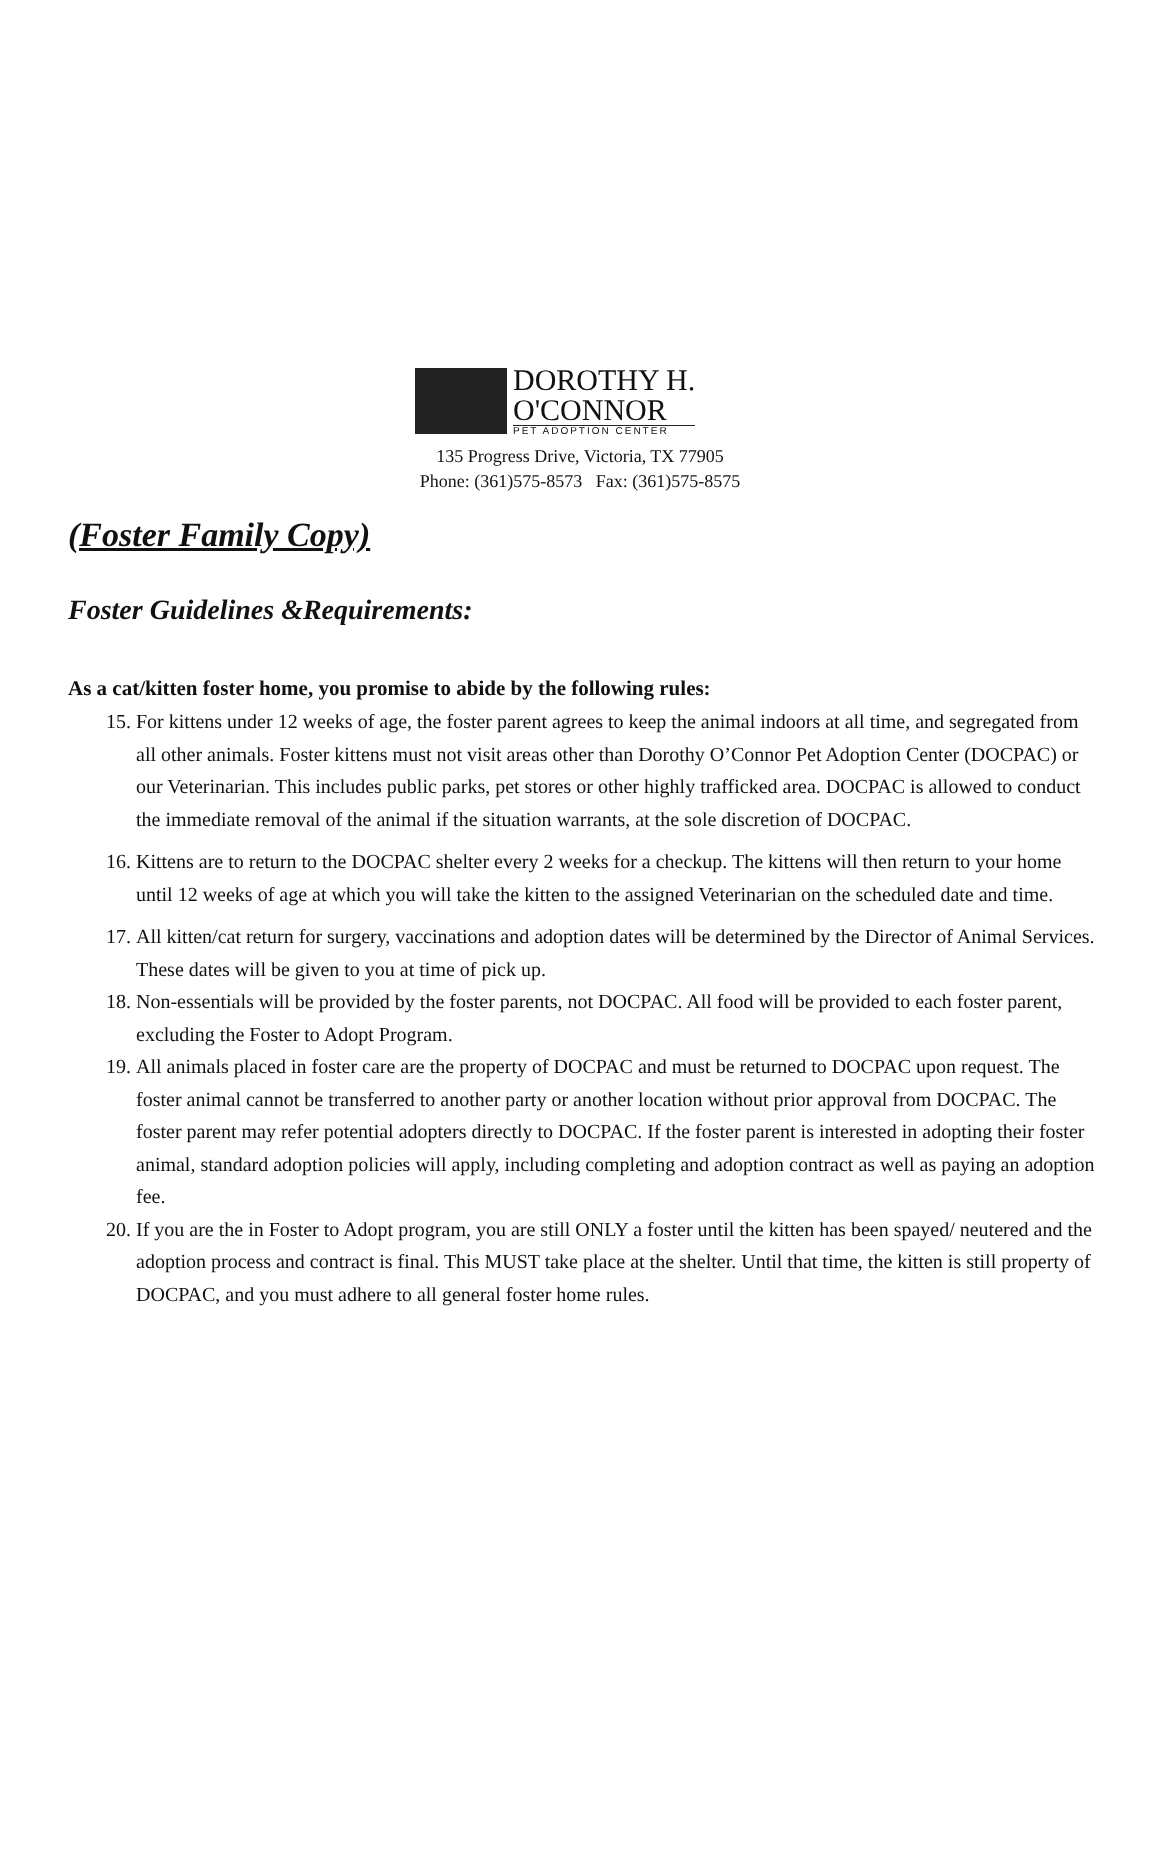DOROTHY H.
O'CONNOR
PET ADOPTION CENTER
135 Progress Drive, Victoria, TX 77905
Phone: (361)575-8573 Fax: (361)575-8575
(Foster Family Copy)
Foster Guidelines &Requirements:
As a cat/kitten foster home, you promise to abide by the following rules:
15. For kittens under 12 weeks of age, the foster parent agrees to keep the animal indoors at all time, and segregated from all other animals. Foster kittens must not visit areas other than Dorothy O’Connor Pet Adoption Center (DOCPAC) or our Veterinarian. This includes public parks, pet stores or other highly trafficked area. DOCPAC is allowed to conduct the immediate removal of the animal if the situation warrants, at the sole discretion of DOCPAC.
16. Kittens are to return to the DOCPAC shelter every 2 weeks for a checkup. The kittens will then return to your home until 12 weeks of age at which you will take the kitten to the assigned Veterinarian on the scheduled date and time.
17. All kitten/cat return for surgery, vaccinations and adoption dates will be determined by the Director of Animal Services. These dates will be given to you at time of pick up.
18. Non-essentials will be provided by the foster parents, not DOCPAC. All food will be provided to each foster parent, excluding the Foster to Adopt Program.
19. All animals placed in foster care are the property of DOCPAC and must be returned to DOCPAC upon request. The foster animal cannot be transferred to another party or another location without prior approval from DOCPAC. The foster parent may refer potential adopters directly to DOCPAC. If the foster parent is interested in adopting their foster animal, standard adoption policies will apply, including completing and adoption contract as well as paying an adoption fee.
20. If you are the in Foster to Adopt program, you are still ONLY a foster until the kitten has been spayed/ neutered and the adoption process and contract is final. This MUST take place at the shelter. Until that time, the kitten is still property of DOCPAC, and you must adhere to all general foster home rules.